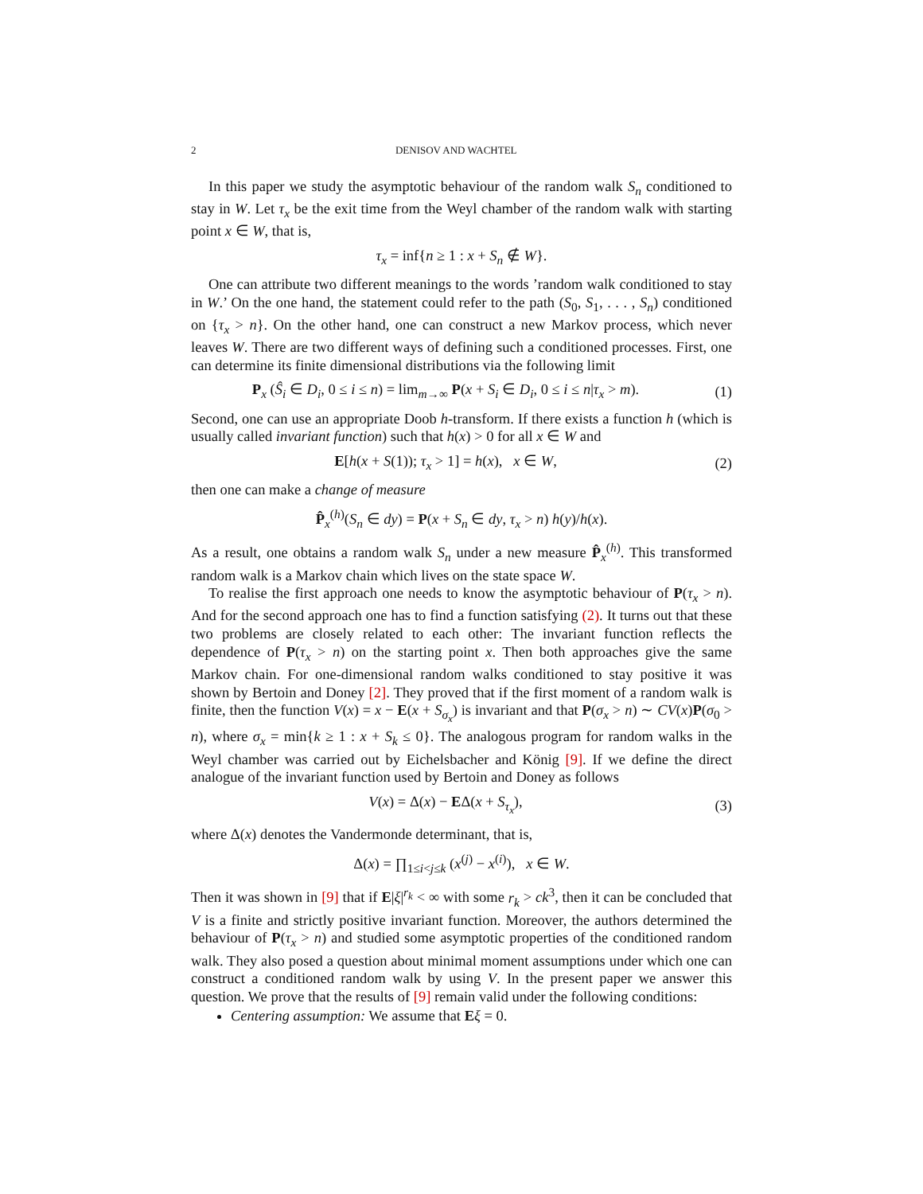2 DENISOV AND WACHTEL
In this paper we study the asymptotic behaviour of the random walk S<sub>n</sub> conditioned to stay in W. Let τ<sub>x</sub> be the exit time from the Weyl chamber of the random walk with starting point x ∈ W, that is,
τ<sub>x</sub> = inf{n ≥ 1 : x + S<sub>n</sub> ∉ W}.
One can attribute two different meanings to the words ’random walk conditioned to stay in W.’ On the one hand, the statement could refer to the path (S<sub>0</sub>, S<sub>1</sub>, . . . , S<sub>n</sub>) conditioned on {τ<sub>x</sub> > n}. On the other hand, one can construct a new Markov process, which never leaves W. There are two different ways of defining such a conditioned processes. First, one can determine its finite dimensional distributions via the following limit
P<sub>x</sub> (Ŝ<sub>i</sub> ∈ D<sub>i</sub>, 0 ≤ i ≤ n) = lim<sub>m→∞</sub> P(x + S<sub>i</sub> ∈ D<sub>i</sub>, 0 ≤ i ≤ n|τ<sub>x</sub> > m).
(1)
Second, one can use an appropriate Doob h-transform. If there exists a function h (which is usually called invariant function) such that h(x) > 0 for all x ∈ W and
E[h(x + S(1)); τ<sub>x</sub> > 1] = h(x), x ∈ W,
(2)
then one can make a change of measure
P̂<sub>x</sub><sup>(h)</sup>(S<sub>n</sub> ∈ dy) = P(x + S<sub>n</sub> ∈ dy, τ<sub>x</sub> > n) h(y)/h(x).
As a result, one obtains a random walk S<sub>n</sub> under a new measure P̂<sub>x</sub><sup>(h)</sup>. This transformed random walk is a Markov chain which lives on the state space W.
To realise the first approach one needs to know the asymptotic behaviour of P(τ<sub>x</sub> > n). And for the second approach one has to find a function satisfying (2). It turns out that these two problems are closely related to each other: The invariant function reflects the dependence of P(τ<sub>x</sub> > n) on the starting point x. Then both approaches give the same Markov chain. For one-dimensional random walks conditioned to stay positive it was shown by Bertoin and Doney [2]. They proved that if the first moment of a random walk is finite, then the function V(x) = x − E(x + S<sub>σ<sub>x</sub></sub>) is invariant and that P(σ<sub>x</sub> > n) ∼ CV(x)P(σ<sub>0</sub> > n), where σ<sub>x</sub> = min{k ≥ 1 : x + S<sub>k</sub> ≤ 0}. The analogous program for random walks in the Weyl chamber was carried out by Eichelsbacher and König [9]. If we define the direct analogue of the invariant function used by Bertoin and Doney as follows
V(x) = Δ(x) − EΔ(x + S<sub>τ<sub>x</sub></sub>), (3)
where Δ(x) denotes the Vandermonde determinant, that is,
Δ(x) = ∏<sub>1≤i<j≤k</sub> (x<sup>(j)</sup> − x<sup>(i)</sup>), x ∈ W.
Then it was shown in [9] that if E|ξ|<sup>r<sub>k</sub></sup> < ∞ with some r<sub>k</sub> > ck<sup>3</sup>, then it can be concluded that V is a finite and strictly positive invariant function. Moreover, the authors determined the behaviour of P(τ<sub>x</sub> > n) and studied some asymptotic properties of the conditioned random walk. They also posed a question about minimal moment assumptions under which one can construct a conditioned random walk by using V. In the present paper we answer this question. We prove that the results of [9] remain valid under the following conditions:
Centering assumption: We assume that Eξ = 0.